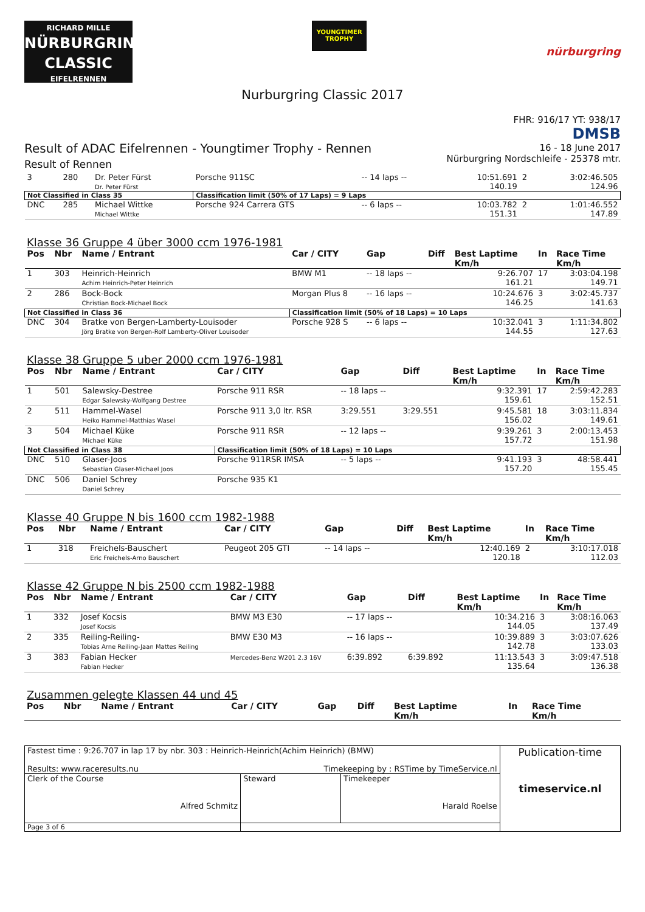RICHARD MILLE
NÜRBURGRING
CLASSIC
EIFELRENNEN
YOUNGTIMER TROPHY
nürburgring
Nurburgring Classic 2017
Result of ADAC Eifelrennen - Youngtimer Trophy - Rennen
Result of Rennen
FHR: 916/17 YT: 938/17
DMSB
16 - 18 June 2017
Nürburgring Nordschleife - 25378 mtr.
| 3 | 280 | Dr. Peter Fürst Dr. Peter Fürst | Porsche 911SC | -- 14 laps -- | | 10:51.691 140.19 | 2 | 3:02:46.505 124.96 |
| Not Classified in Class 35 | | | Classification limit (50% of 17 Laps) = 9 Laps | | | | | |
| DNC | 285 | Michael Wittke Michael Wittke | Porsche 924 Carrera GTS | -- 6 laps -- | | 10:03.782 151.31 | 2 | 1:01:46.552 147.89 |
Klasse 36 Gruppe 4 über 3000 ccm 1976-1981
| Pos | Nbr | Name / Entrant | Car / CITY | Gap | Diff | Best Laptime Km/h | In | Race Time Km/h |
| --- | --- | --- | --- | --- | --- | --- | --- | --- |
| 1 | 303 | Heinrich-Heinrich Achim Heinrich-Peter Heinrich | BMW M1 | -- 18 laps -- | | 9:26.707 161.21 | 17 | 3:03:04.198 149.71 |
| 2 | 286 | Bock-Bock Christian Bock-Michael Bock | Morgan Plus 8 | -- 16 laps -- | | 10:24.676 146.25 | 3 | 3:02:45.737 141.63 |
| Not Classified in Class 36 | | | Classification limit (50% of 18 Laps) = 10 Laps | | | | | |
| DNC | 304 | Bratke von Bergen-Lamberty-Louisoder Jörg Bratke von Bergen-Rolf Lamberty-Oliver Louisoder | Porsche 928 S | -- 6 laps -- | | 10:32.041 144.55 | 3 | 1:11:34.802 127.63 |
Klasse 38 Gruppe 5 uber 2000 ccm 1976-1981
| Pos | Nbr | Name / Entrant | Car / CITY | Gap | Diff | Best Laptime Km/h | In | Race Time Km/h |
| --- | --- | --- | --- | --- | --- | --- | --- | --- |
| 1 | 501 | Salewsky-Destree Edgar Salewsky-Wolfgang Destree | Porsche 911 RSR | -- 18 laps -- | | 9:32.391 159.61 | 17 | 2:59:42.283 152.51 |
| 2 | 511 | Hammel-Wasel Heiko Hammel-Matthias Wasel | Porsche 911 3,0 ltr. RSR | 3:29.551 | 3:29.551 | 9:45.581 156.02 | 18 | 3:03:11.834 149.61 |
| 3 | 504 | Michael Küke Michael Küke | Porsche 911 RSR | -- 12 laps -- | | 9:39.261 157.72 | 3 | 2:00:13.453 151.98 |
| Not Classified in Class 38 | | | Classification limit (50% of 18 Laps) = 10 Laps | | | | | |
| DNC | 510 | Glaser-Joos Sebastian Glaser-Michael Joos | Porsche 911RSR IMSA | -- 5 laps -- | | 9:41.193 157.20 | 3 | 48:58.441 155.45 |
| DNC | 506 | Daniel Schrey Daniel Schrey | Porsche 935 K1 | | | | | |
Klasse 40 Gruppe N bis 1600 ccm 1982-1988
| Pos | Nbr | Name / Entrant | Car / CITY | Gap | Diff | Best Laptime Km/h | In | Race Time Km/h |
| --- | --- | --- | --- | --- | --- | --- | --- | --- |
| 1 | 318 | Freichels-Bauschert Eric Freichels-Arno Bauschert | Peugeot 205 GTI | -- 14 laps -- | | 12:40.169 120.18 | 2 | 3:10:17.018 112.03 |
Klasse 42 Gruppe N bis 2500 ccm 1982-1988
| Pos | Nbr | Name / Entrant | Car / CITY | Gap | Diff | Best Laptime Km/h | In | Race Time Km/h |
| --- | --- | --- | --- | --- | --- | --- | --- | --- |
| 1 | 332 | Josef Kocsis Josef Kocsis | BMW M3 E30 | -- 17 laps -- | | 10:34.216 144.05 | 3 | 3:08:16.063 137.49 |
| 2 | 335 | Reiling-Reiling- Tobias Arne Reiling-Jaan Mattes Reiling | BMW E30 M3 | -- 16 laps -- | | 10:39.889 142.78 | 3 | 3:03:07.626 133.03 |
| 3 | 383 | Fabian Hecker Fabian Hecker | Mercedes-Benz W201 2.3 16V | 6:39.892 | 6:39.892 | 11:13.543 135.64 | 3 | 3:09:47.518 136.38 |
Zusammen gelegte Klassen 44 und 45
| Pos | Nbr | Name / Entrant | Car / CITY | Gap | Diff | Best Laptime Km/h | In | Race Time Km/h |
| --- | --- | --- | --- | --- | --- | --- | --- | --- |
| Fastest time : 9:26.707 in lap 17 by nbr. 303 : Heinrich-Heinrich(Achim Heinrich) (BMW) Results: www.raceresults.nu Timekeeping by : RSTime by TimeService.nl | | | Publication-time timeservice.nl |
| Clerk of the Course Alfred Schmitz | Steward | Timekeeper Harald Roelse | |
| Page 3 of 6 | | | |